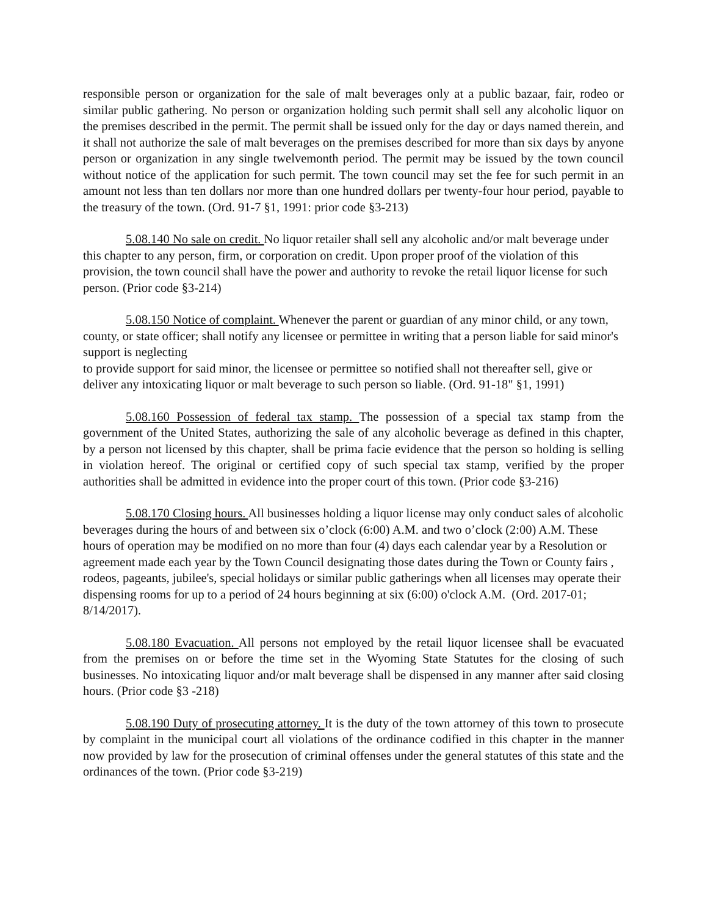responsible person or organization for the sale of malt beverages only at a public bazaar, fair, rodeo or similar public gathering. No person or organization holding such permit shall sell any alcoholic liquor on the premises described in the permit. The permit shall be issued only for the day or days named therein, and it shall not authorize the sale of malt beverages on the premises described for more than six days by anyone person or organization in any single twelvemonth period. The permit may be issued by the town council without notice of the application for such permit. The town council may set the fee for such permit in an amount not less than ten dollars nor more than one hundred dollars per twenty-four hour period, payable to the treasury of the town. (Ord. 91-7 §1, 1991: prior code §3-213)
5.08.140 No sale on credit. No liquor retailer shall sell any alcoholic and/or malt beverage under this chapter to any person, firm, or corporation on credit. Upon proper proof of the violation of this provision, the town council shall have the power and authority to revoke the retail liquor license for such person. (Prior code §3-214)
5.08.150 Notice of complaint. Whenever the parent or guardian of any minor child, or any town, county, or state officer; shall notify any licensee or permittee in writing that a person liable for said minor's support is neglecting
to provide support for said minor, the licensee or permittee so notified shall not thereafter sell, give or deliver any intoxicating liquor or malt beverage to such person so liable. (Ord. 91-18" §1, 1991)
5.08.160 Possession of federal tax stamp. The possession of a special tax stamp from the government of the United States, authorizing the sale of any alcoholic beverage as defined in this chapter, by a person not licensed by this chapter, shall be prima facie evidence that the person so holding is selling in violation hereof. The original or certified copy of such special tax stamp, verified by the proper authorities shall be admitted in evidence into the proper court of this town. (Prior code §3-216)
5.08.170 Closing hours. All businesses holding a liquor license may only conduct sales of alcoholic beverages during the hours of and between six o’clock (6:00) A.M. and two o’clock (2:00) A.M. These hours of operation may be modified on no more than four (4) days each calendar year by a Resolution or agreement made each year by the Town Council designating those dates during the Town or County fairs , rodeos, pageants, jubilee's, special holidays or similar public gatherings when all licenses may operate their dispensing rooms for up to a period of 24 hours beginning at six (6:00) o'clock A.M. (Ord. 2017-01; 8/14/2017).
5.08.180 Evacuation. All persons not employed by the retail liquor licensee shall be evacuated from the premises on or before the time set in the Wyoming State Statutes for the closing of such businesses. No intoxicating liquor and/or malt beverage shall be dispensed in any manner after said closing hours. (Prior code §3 -218)
5.08.190 Duty of prosecuting attorney. It is the duty of the town attorney of this town to prosecute by complaint in the municipal court all violations of the ordinance codified in this chapter in the manner now provided by law for the prosecution of criminal offenses under the general statutes of this state and the ordinances of the town. (Prior code §3-219)